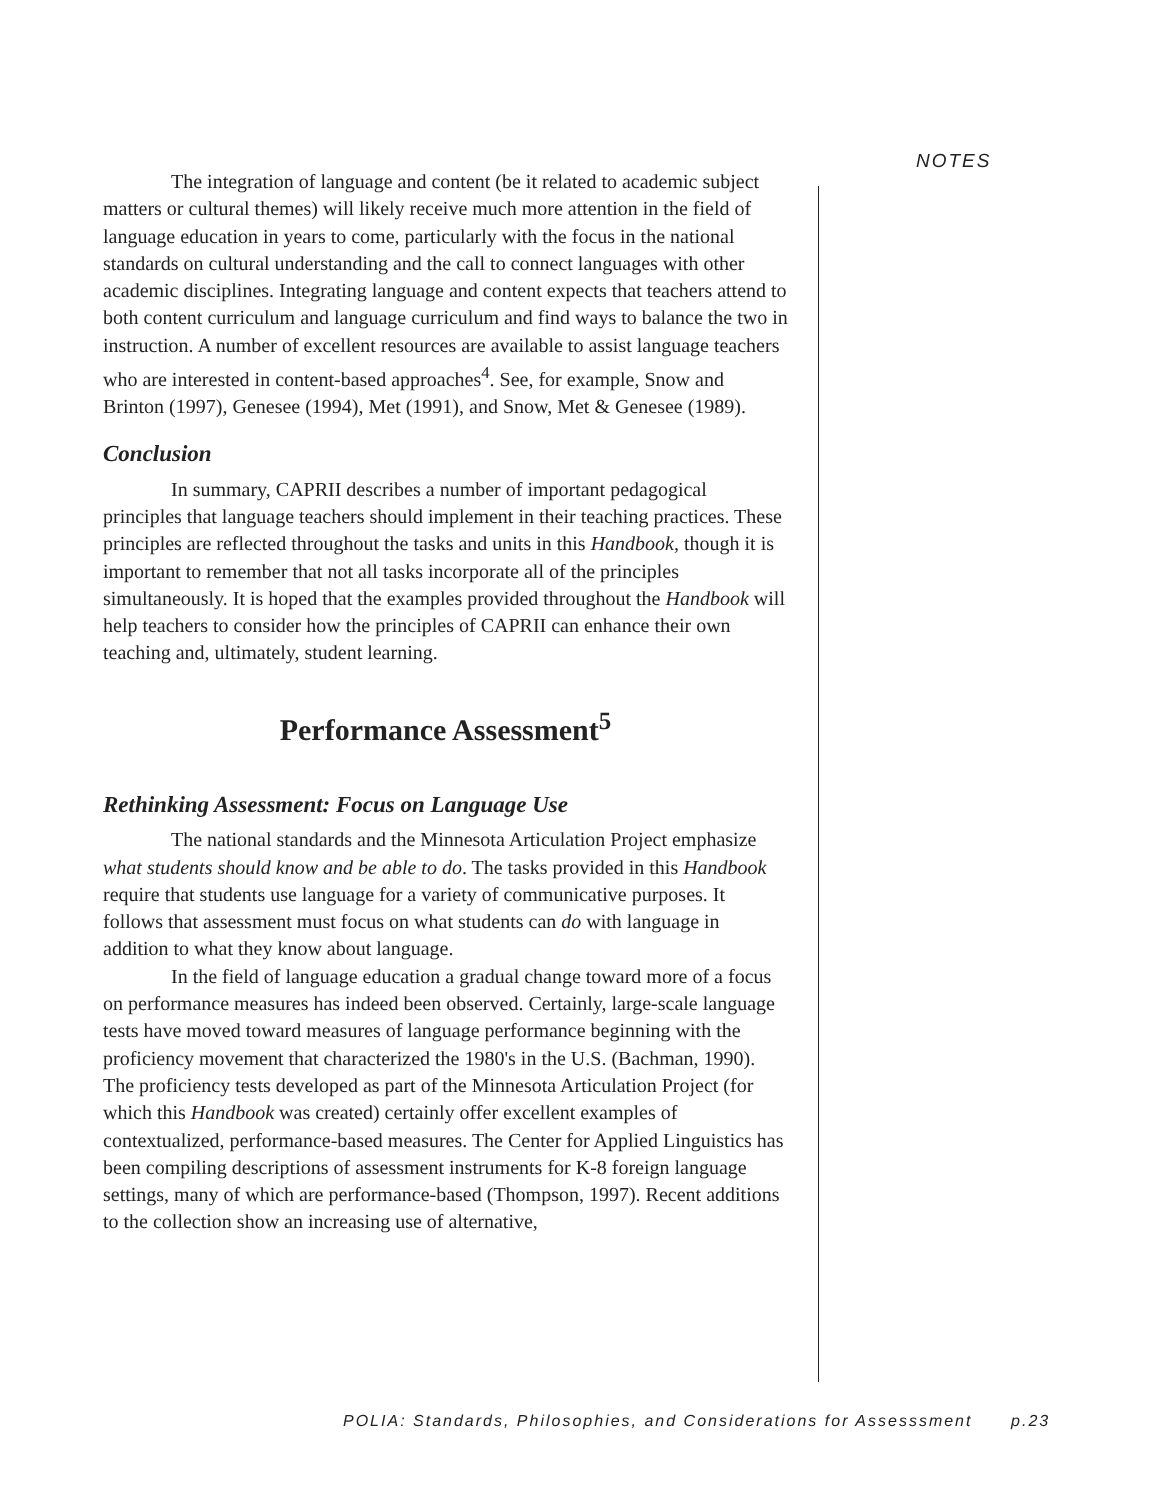NOTES
The integration of language and content (be it related to academic subject matters or cultural themes) will likely receive much more attention in the field of language education in years to come, particularly with the focus in the national standards on cultural understanding and the call to connect languages with other academic disciplines. Integrating language and content expects that teachers attend to both content curriculum and language curriculum and find ways to balance the two in instruction. A number of excellent resources are available to assist language teachers who are interested in content-based approaches<sup>4</sup>. See, for example, Snow and Brinton (1997), Genesee (1994), Met (1991), and Snow, Met & Genesee (1989).
Conclusion
In summary, CAPRII describes a number of important pedagogical principles that language teachers should implement in their teaching practices. These principles are reflected throughout the tasks and units in this Handbook, though it is important to remember that not all tasks incorporate all of the principles simultaneously. It is hoped that the examples provided throughout the Handbook will help teachers to consider how the principles of CAPRII can enhance their own teaching and, ultimately, student learning.
Performance Assessment<sup>5</sup>
Rethinking Assessment: Focus on Language Use
The national standards and the Minnesota Articulation Project emphasize what students should know and be able to do. The tasks provided in this Handbook require that students use language for a variety of communicative purposes. It follows that assessment must focus on what students can do with language in addition to what they know about language.
In the field of language education a gradual change toward more of a focus on performance measures has indeed been observed. Certainly, large-scale language tests have moved toward measures of language performance beginning with the proficiency movement that characterized the 1980's in the U.S. (Bachman, 1990). The proficiency tests developed as part of the Minnesota Articulation Project (for which this Handbook was created) certainly offer excellent examples of contextualized, performance-based measures. The Center for Applied Linguistics has been compiling descriptions of assessment instruments for K-8 foreign language settings, many of which are performance-based (Thompson, 1997). Recent additions to the collection show an increasing use of alternative,
POLIA: Standards, Philosophies, and Considerations for Assesssment p.23